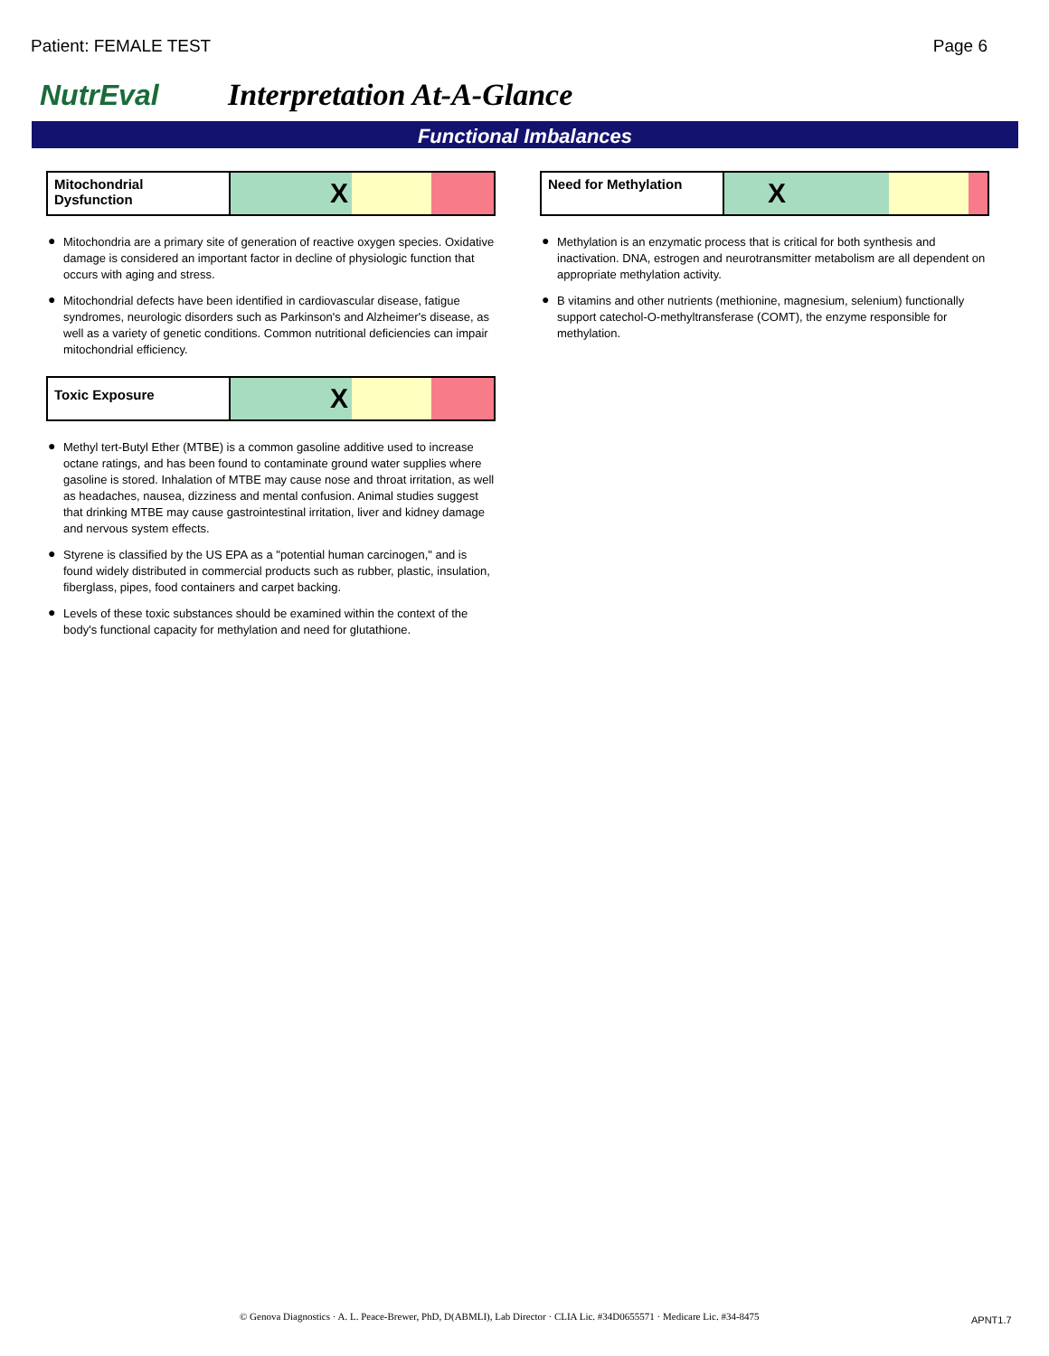Patient: FEMALE TEST Page 6
NutrEval Interpretation At-A-Glance
Functional Imbalances
Mitochondrial Dysfunction
X
● Mitochondria are a primary site of generation of reactive oxygen species. Oxidative damage is considered an important factor in decline of physiologic function that occurs with aging and stress.
● Mitochondrial defects have been identified in cardiovascular disease, fatigue syndromes, neurologic disorders such as Parkinson's and Alzheimer's disease, as well as a variety of genetic conditions. Common nutritional deficiencies can impair mitochondrial efficiency.
Toxic Exposure
X
● Methyl tert-Butyl Ether (MTBE) is a common gasoline additive used to increase octane ratings, and has been found to contaminate ground water supplies where gasoline is stored. Inhalation of MTBE may cause nose and throat irritation, as well as headaches, nausea, dizziness and mental confusion. Animal studies suggest that drinking MTBE may cause gastrointestinal irritation, liver and kidney damage and nervous system effects.
● Styrene is classified by the US EPA as a "potential human carcinogen," and is found widely distributed in commercial products such as rubber, plastic, insulation, fiberglass, pipes, food containers and carpet backing.
● Levels of these toxic substances should be examined within the context of the body's functional capacity for methylation and need for glutathione.
Need for Methylation
X
● Methylation is an enzymatic process that is critical for both synthesis and inactivation. DNA, estrogen and neurotransmitter metabolism are all dependent on appropriate methylation activity.
● B vitamins and other nutrients (methionine, magnesium, selenium) functionally support catechol-O-methyltransferase (COMT), the enzyme responsible for methylation.
© Genova Diagnostics · A. L. Peace-Brewer, PhD, D(ABMLI), Lab Director · CLIA Lic. #34D0655571 · Medicare Lic. #34-8475
APNT1.7